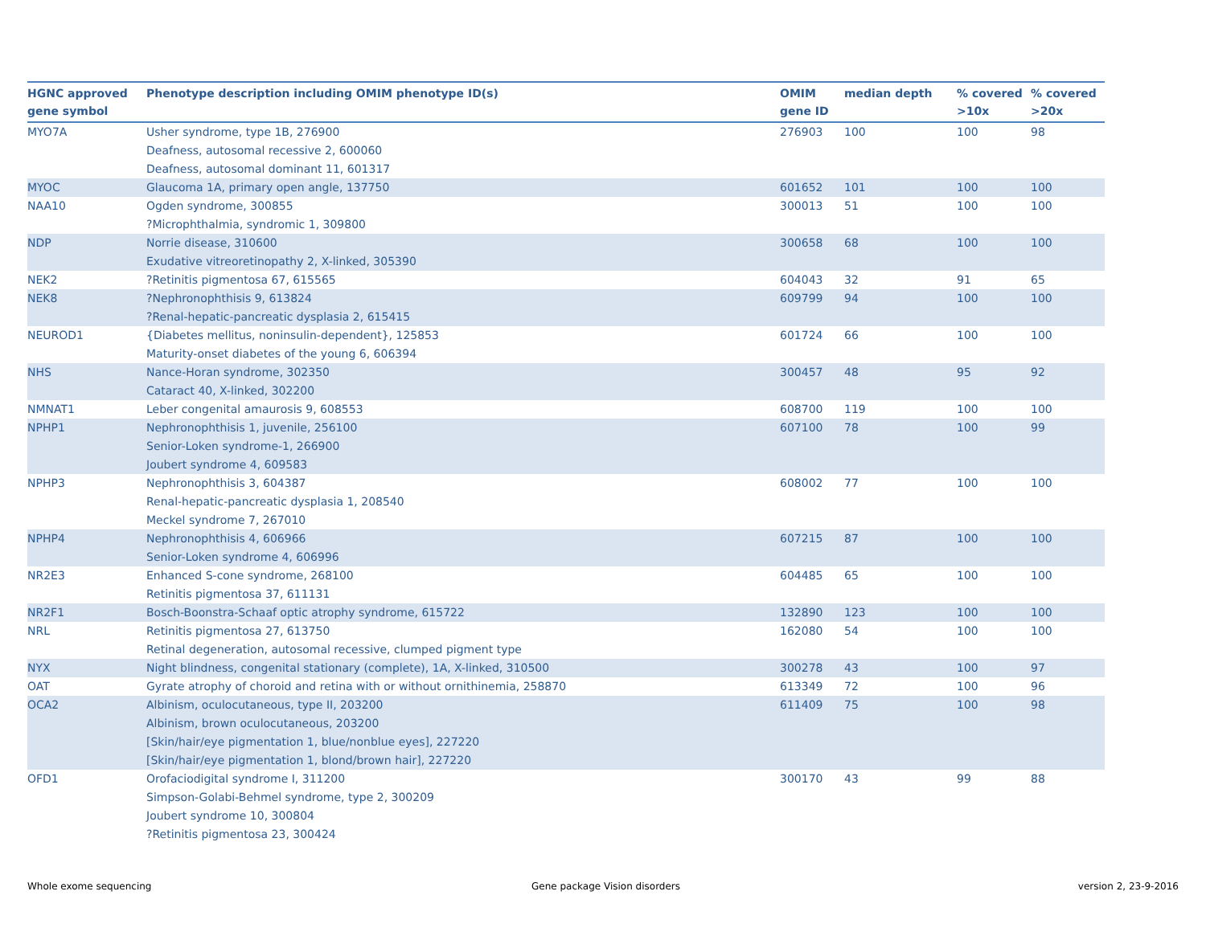| HGNC approved gene symbol | Phenotype description including OMIM phenotype ID(s) | OMIM gene ID | median depth | % covered >10x | % covered >20x |
| --- | --- | --- | --- | --- | --- |
| MYO7A | Usher syndrome, type 1B, 276900 Deafness, autosomal recessive 2, 600060 Deafness, autosomal dominant 11, 601317 | 276903 | 100 | 100 | 98 |
| MYOC | Glaucoma 1A, primary open angle, 137750 | 601652 | 101 | 100 | 100 |
| NAA10 | Ogden syndrome, 300855 ?Microphthalmia, syndromic 1, 309800 | 300013 | 51 | 100 | 100 |
| NDP | Norrie disease, 310600 Exudative vitreoretinopathy 2, X-linked, 305390 | 300658 | 68 | 100 | 100 |
| NEK2 | ?Retinitis pigmentosa 67, 615565 | 604043 | 32 | 91 | 65 |
| NEK8 | ?Nephronophthisis 9, 613824 ?Renal-hepatic-pancreatic dysplasia 2, 615415 | 609799 | 94 | 100 | 100 |
| NEUROD1 | {Diabetes mellitus, noninsulin-dependent}, 125853 Maturity-onset diabetes of the young 6, 606394 | 601724 | 66 | 100 | 100 |
| NHS | Nance-Horan syndrome, 302350 Cataract 40, X-linked, 302200 | 300457 | 48 | 95 | 92 |
| NMNAT1 | Leber congenital amaurosis 9, 608553 | 608700 | 119 | 100 | 100 |
| NPHP1 | Nephronophthisis 1, juvenile, 256100 Senior-Loken syndrome-1, 266900 Joubert syndrome 4, 609583 | 607100 | 78 | 100 | 99 |
| NPHP3 | Nephronophthisis 3, 604387 Renal-hepatic-pancreatic dysplasia 1, 208540 Meckel syndrome 7, 267010 | 608002 | 77 | 100 | 100 |
| NPHP4 | Nephronophthisis 4, 606966 Senior-Loken syndrome 4, 606996 | 607215 | 87 | 100 | 100 |
| NR2E3 | Enhanced S-cone syndrome, 268100 Retinitis pigmentosa 37, 611131 | 604485 | 65 | 100 | 100 |
| NR2F1 | Bosch-Boonstra-Schaaf optic atrophy syndrome, 615722 | 132890 | 123 | 100 | 100 |
| NRL | Retinitis pigmentosa 27, 613750 Retinal degeneration, autosomal recessive, clumped pigment type | 162080 | 54 | 100 | 100 |
| NYX | Night blindness, congenital stationary (complete), 1A, X-linked, 310500 | 300278 | 43 | 100 | 97 |
| OAT | Gyrate atrophy of choroid and retina with or without ornithinemia, 258870 | 613349 | 72 | 100 | 96 |
| OCA2 | Albinism, oculocutaneous, type II, 203200 Albinism, brown oculocutaneous, 203200 [Skin/hair/eye pigmentation 1, blue/nonblue eyes], 227220 [Skin/hair/eye pigmentation 1, blond/brown hair], 227220 | 611409 | 75 | 100 | 98 |
| OFD1 | Orofaciodigital syndrome I, 311200 Simpson-Golabi-Behmel syndrome, type 2, 300209 Joubert syndrome 10, 300804 ?Retinitis pigmentosa 23, 300424 | 300170 | 43 | 99 | 88 |
Whole exome sequencing Gene package Vision disorders version 2, 23-9-2016